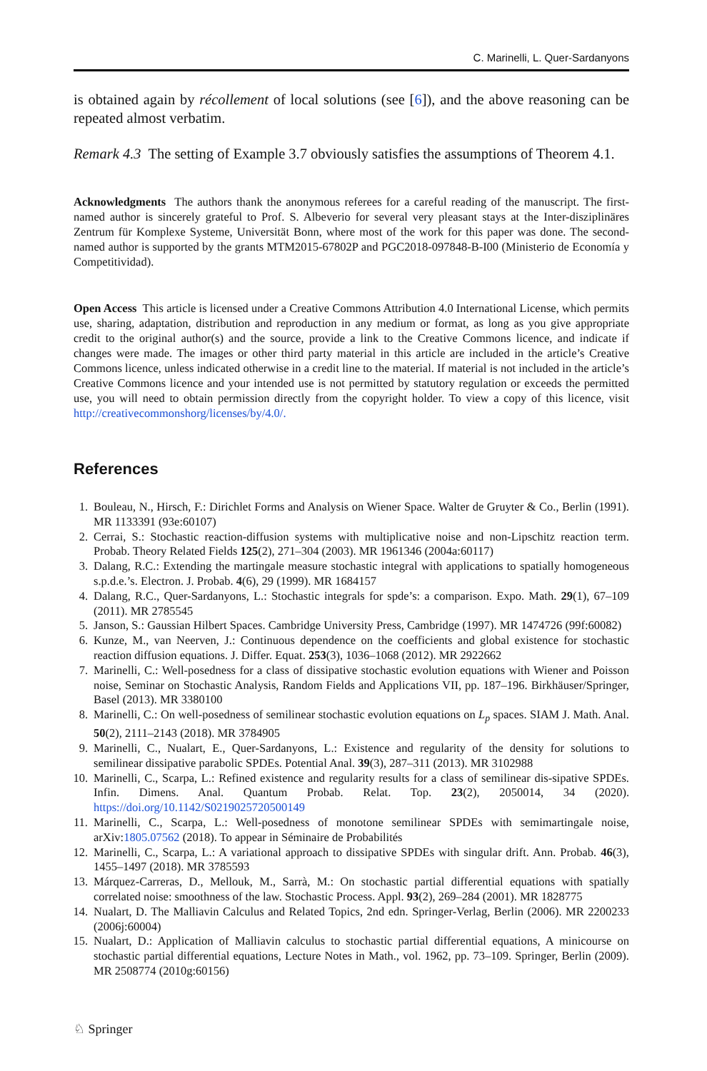C. Marinelli, L. Quer-Sardanyons
is obtained again by récollement of local solutions (see [6]), and the above reasoning can be repeated almost verbatim.
Remark 4.3 The setting of Example 3.7 obviously satisfies the assumptions of Theorem 4.1.
Acknowledgments The authors thank the anonymous referees for a careful reading of the manuscript. The first-named author is sincerely grateful to Prof. S. Albeverio for several very pleasant stays at the Inter-disziplinäres Zentrum für Komplexe Systeme, Universität Bonn, where most of the work for this paper was done. The second-named author is supported by the grants MTM2015-67802P and PGC2018-097848-B-I00 (Ministerio de Economía y Competitividad).
Open Access This article is licensed under a Creative Commons Attribution 4.0 International License, which permits use, sharing, adaptation, distribution and reproduction in any medium or format, as long as you give appropriate credit to the original author(s) and the source, provide a link to the Creative Commons licence, and indicate if changes were made. The images or other third party material in this article are included in the article’s Creative Commons licence, unless indicated otherwise in a credit line to the material. If material is not included in the article’s Creative Commons licence and your intended use is not permitted by statutory regulation or exceeds the permitted use, you will need to obtain permission directly from the copyright holder. To view a copy of this licence, visit http://creativecommonshorg/licenses/by/4.0/.
References
1. Bouleau, N., Hirsch, F.: Dirichlet Forms and Analysis on Wiener Space. Walter de Gruyter & Co., Berlin (1991). MR 1133391 (93e:60107)
2. Cerrai, S.: Stochastic reaction-diffusion systems with multiplicative noise and non-Lipschitz reaction term. Probab. Theory Related Fields 125(2), 271–304 (2003). MR 1961346 (2004a:60117)
3. Dalang, R.C.: Extending the martingale measure stochastic integral with applications to spatially homogeneous s.p.d.e.’s. Electron. J. Probab. 4(6), 29 (1999). MR 1684157
4. Dalang, R.C., Quer-Sardanyons, L.: Stochastic integrals for spde’s: a comparison. Expo. Math. 29(1), 67–109 (2011). MR 2785545
5. Janson, S.: Gaussian Hilbert Spaces. Cambridge University Press, Cambridge (1997). MR 1474726 (99f:60082)
6. Kunze, M., van Neerven, J.: Continuous dependence on the coefficients and global existence for stochastic reaction diffusion equations. J. Differ. Equat. 253(3), 1036–1068 (2012). MR 2922662
7. Marinelli, C.: Well-posedness for a class of dissipative stochastic evolution equations with Wiener and Poisson noise, Seminar on Stochastic Analysis, Random Fields and Applications VII, pp. 187–196. Birkhäuser/Springer, Basel (2013). MR 3380100
8. Marinelli, C.: On well-posedness of semilinear stochastic evolution equations on L<sub>p</sub> spaces. SIAM J. Math. Anal. 50(2), 2111–2143 (2018). MR 3784905
9. Marinelli, C., Nualart, E., Quer-Sardanyons, L.: Existence and regularity of the density for solutions to semilinear dissipative parabolic SPDEs. Potential Anal. 39(3), 287–311 (2013). MR 3102988
10. Marinelli, C., Scarpa, L.: Refined existence and regularity results for a class of semilinear dis-sipative SPDEs. Infin. Dimens. Anal. Quantum Probab. Relat. Top. 23(2), 2050014, 34 (2020). https://doi.org/10.1142/S0219025720500149
11. Marinelli, C., Scarpa, L.: Well-posedness of monotone semilinear SPDEs with semimartingale noise, arXiv:1805.07562 (2018). To appear in Séminaire de Probabilités
12. Marinelli, C., Scarpa, L.: A variational approach to dissipative SPDEs with singular drift. Ann. Probab. 46(3), 1455–1497 (2018). MR 3785593
13. Márquez-Carreras, D., Mellouk, M., Sarrà, M.: On stochastic partial differential equations with spatially correlated noise: smoothness of the law. Stochastic Process. Appl. 93(2), 269–284 (2001). MR 1828775
14. Nualart, D. The Malliavin Calculus and Related Topics, 2nd edn. Springer-Verlag, Berlin (2006). MR 2200233 (2006j:60004)
15. Nualart, D.: Application of Malliavin calculus to stochastic partial differential equations, A minicourse on stochastic partial differential equations, Lecture Notes in Math., vol. 1962, pp. 73–109. Springer, Berlin (2009). MR 2508774 (2010g:60156)
♘ Springer